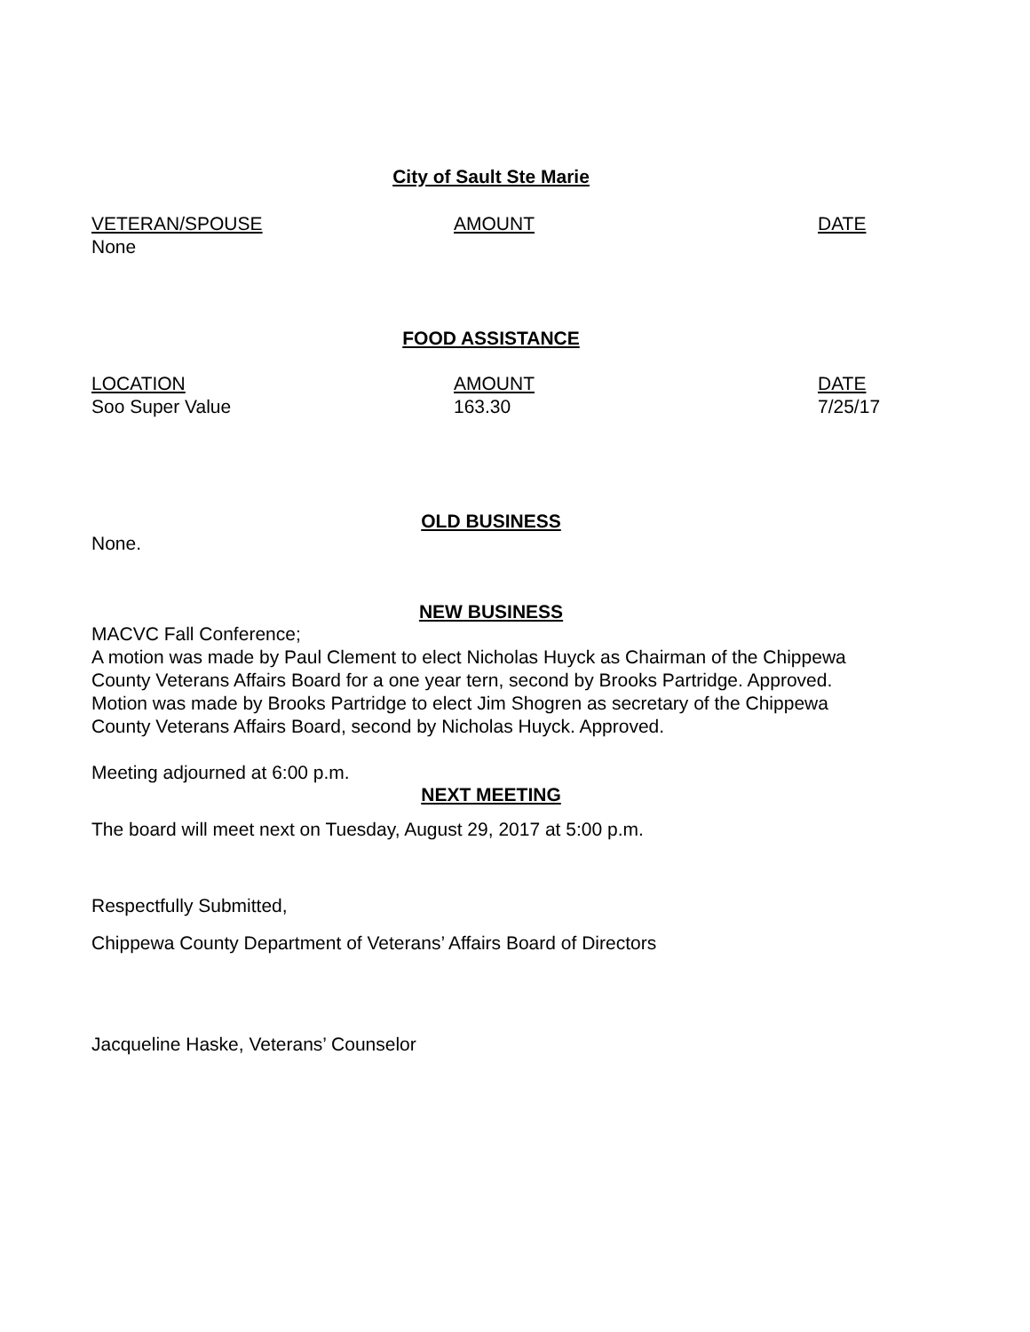City of Sault Ste Marie
| VETERAN/SPOUSE | AMOUNT | DATE |
| None | | |
FOOD ASSISTANCE
| LOCATION | AMOUNT | DATE |
| Soo Super Value | 163.30 | 7/25/17 |
OLD BUSINESS
None.
NEW BUSINESS
MACVC Fall Conference;
A motion was made by Paul Clement to elect Nicholas Huyck as Chairman of the Chippewa County Veterans Affairs Board for a one year tern, second by Brooks Partridge. Approved. Motion was made by Brooks Partridge to elect Jim Shogren as secretary of the Chippewa County Veterans Affairs Board, second by Nicholas Huyck. Approved.
Meeting adjourned at 6:00 p.m.
NEXT MEETING
The board will meet next on Tuesday, August 29, 2017 at 5:00 p.m.
Respectfully Submitted,
Chippewa County Department of Veterans’ Affairs Board of Directors
Jacqueline Haske, Veterans’ Counselor